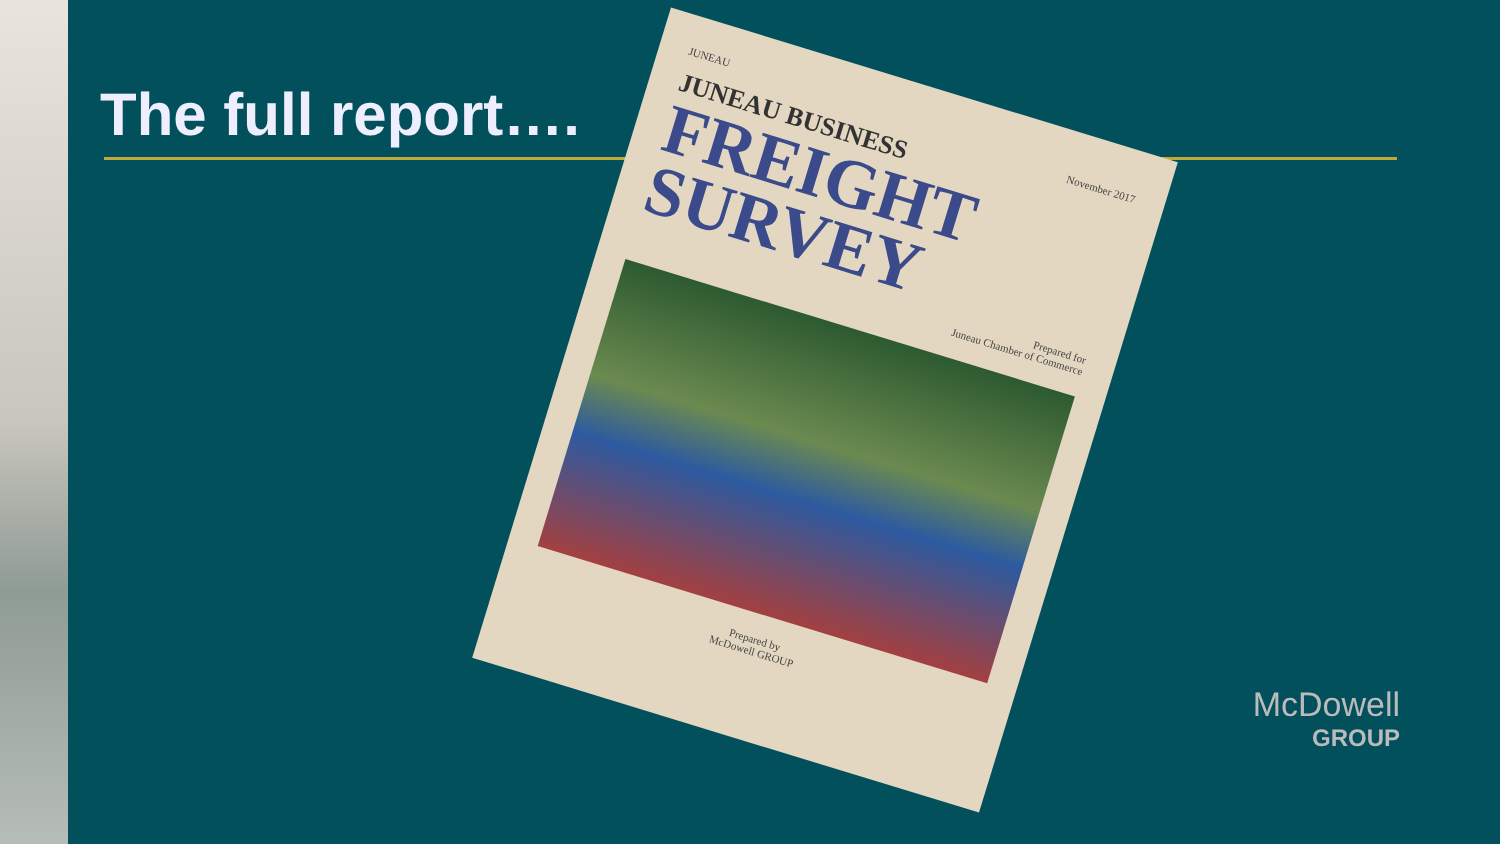The full report….
JUNEAU
November 2017
JUNEAU BUSINESS
FREIGHT
SURVEY
Prepared for
Juneau Chamber of Commerce
Prepared by
McDowell GROUP
McDowell
GROUP